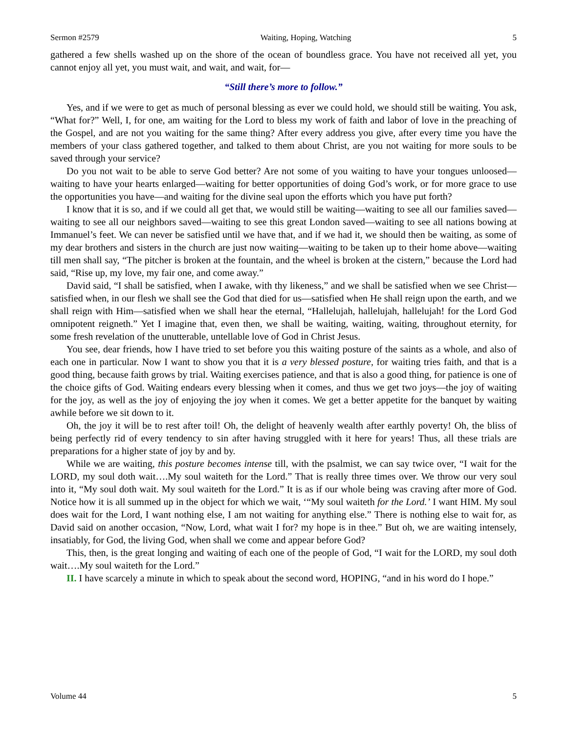Sermon #2579 Waiting, Hoping, Watching 5
gathered a few shells washed up on the shore of the ocean of boundless grace. You have not received all yet, you cannot enjoy all yet, you must wait, and wait, and wait, for—
“Still there’s more to follow.”
Yes, and if we were to get as much of personal blessing as ever we could hold, we should still be waiting. You ask, “What for?” Well, I, for one, am waiting for the Lord to bless my work of faith and labor of love in the preaching of the Gospel, and are not you waiting for the same thing? After every address you give, after every time you have the members of your class gathered together, and talked to them about Christ, are you not waiting for more souls to be saved through your service?
Do you not wait to be able to serve God better? Are not some of you waiting to have your tongues unloosed—waiting to have your hearts enlarged—waiting for better opportunities of doing God’s work, or for more grace to use the opportunities you have—and waiting for the divine seal upon the efforts which you have put forth?
I know that it is so, and if we could all get that, we would still be waiting—waiting to see all our families saved—waiting to see all our neighbors saved—waiting to see this great London saved—waiting to see all nations bowing at Immanuel’s feet. We can never be satisfied until we have that, and if we had it, we should then be waiting, as some of my dear brothers and sisters in the church are just now waiting—waiting to be taken up to their home above—waiting till men shall say, “The pitcher is broken at the fountain, and the wheel is broken at the cistern,” because the Lord had said, “Rise up, my love, my fair one, and come away.”
David said, “I shall be satisfied, when I awake, with thy likeness,” and we shall be satisfied when we see Christ—satisfied when, in our flesh we shall see the God that died for us—satisfied when He shall reign upon the earth, and we shall reign with Him—satisfied when we shall hear the eternal, “Hallelujah, hallelujah, hallelujah! for the Lord God omnipotent reigneth.” Yet I imagine that, even then, we shall be waiting, waiting, waiting, throughout eternity, for some fresh revelation of the unutterable, untellable love of God in Christ Jesus.
You see, dear friends, how I have tried to set before you this waiting posture of the saints as a whole, and also of each one in particular. Now I want to show you that it is a very blessed posture, for waiting tries faith, and that is a good thing, because faith grows by trial. Waiting exercises patience, and that is also a good thing, for patience is one of the choice gifts of God. Waiting endears every blessing when it comes, and thus we get two joys—the joy of waiting for the joy, as well as the joy of enjoying the joy when it comes. We get a better appetite for the banquet by waiting awhile before we sit down to it.
Oh, the joy it will be to rest after toil! Oh, the delight of heavenly wealth after earthly poverty! Oh, the bliss of being perfectly rid of every tendency to sin after having struggled with it here for years! Thus, all these trials are preparations for a higher state of joy by and by.
While we are waiting, this posture becomes intense till, with the psalmist, we can say twice over, “I wait for the LORD, my soul doth wait….My soul waiteth for the Lord.” That is really three times over. We throw our very soul into it, “My soul doth wait. My soul waiteth for the Lord.” It is as if our whole being was craving after more of God. Notice how it is all summed up in the object for which we wait, ‘“My soul waiteth for the Lord.’ I want HIM. My soul does wait for the Lord, I want nothing else, I am not waiting for anything else.” There is nothing else to wait for, as David said on another occasion, “Now, Lord, what wait I for? my hope is in thee.” But oh, we are waiting intensely, insatiably, for God, the living God, when shall we come and appear before God?
This, then, is the great longing and waiting of each one of the people of God, “I wait for the LORD, my soul doth wait….My soul waiteth for the Lord.”
II. I have scarcely a minute in which to speak about the second word, HOPING, “and in his word do I hope.”
Volume 44 5